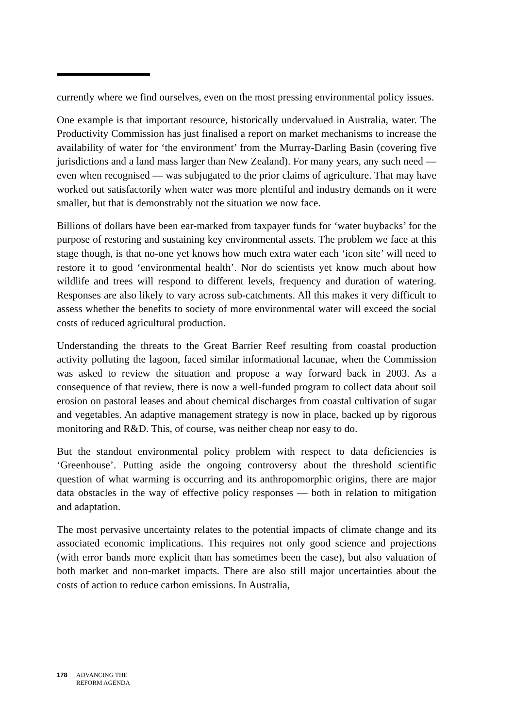currently where we find ourselves, even on the most pressing environmental policy issues.
One example is that important resource, historically undervalued in Australia, water. The Productivity Commission has just finalised a report on market mechanisms to increase the availability of water for ‘the environment’ from the Murray-Darling Basin (covering five jurisdictions and a land mass larger than New Zealand). For many years, any such need — even when recognised — was subjugated to the prior claims of agriculture. That may have worked out satisfactorily when water was more plentiful and industry demands on it were smaller, but that is demonstrably not the situation we now face.
Billions of dollars have been ear-marked from taxpayer funds for ‘water buybacks’ for the purpose of restoring and sustaining key environmental assets. The problem we face at this stage though, is that no-one yet knows how much extra water each ‘icon site’ will need to restore it to good ‘environmental health’. Nor do scientists yet know much about how wildlife and trees will respond to different levels, frequency and duration of watering. Responses are also likely to vary across sub-catchments. All this makes it very difficult to assess whether the benefits to society of more environmental water will exceed the social costs of reduced agricultural production.
Understanding the threats to the Great Barrier Reef resulting from coastal production activity polluting the lagoon, faced similar informational lacunae, when the Commission was asked to review the situation and propose a way forward back in 2003. As a consequence of that review, there is now a well-funded program to collect data about soil erosion on pastoral leases and about chemical discharges from coastal cultivation of sugar and vegetables. An adaptive management strategy is now in place, backed up by rigorous monitoring and R&D. This, of course, was neither cheap nor easy to do.
But the standout environmental policy problem with respect to data deficiencies is ‘Greenhouse’. Putting aside the ongoing controversy about the threshold scientific question of what warming is occurring and its anthropomorphic origins, there are major data obstacles in the way of effective policy responses — both in relation to mitigation and adaptation.
The most pervasive uncertainty relates to the potential impacts of climate change and its associated economic implications. This requires not only good science and projections (with error bands more explicit than has sometimes been the case), but also valuation of both market and non-market impacts. There are also still major uncertainties about the costs of action to reduce carbon emissions. In Australia,
178 ADVANCING THE
REFORM AGENDA